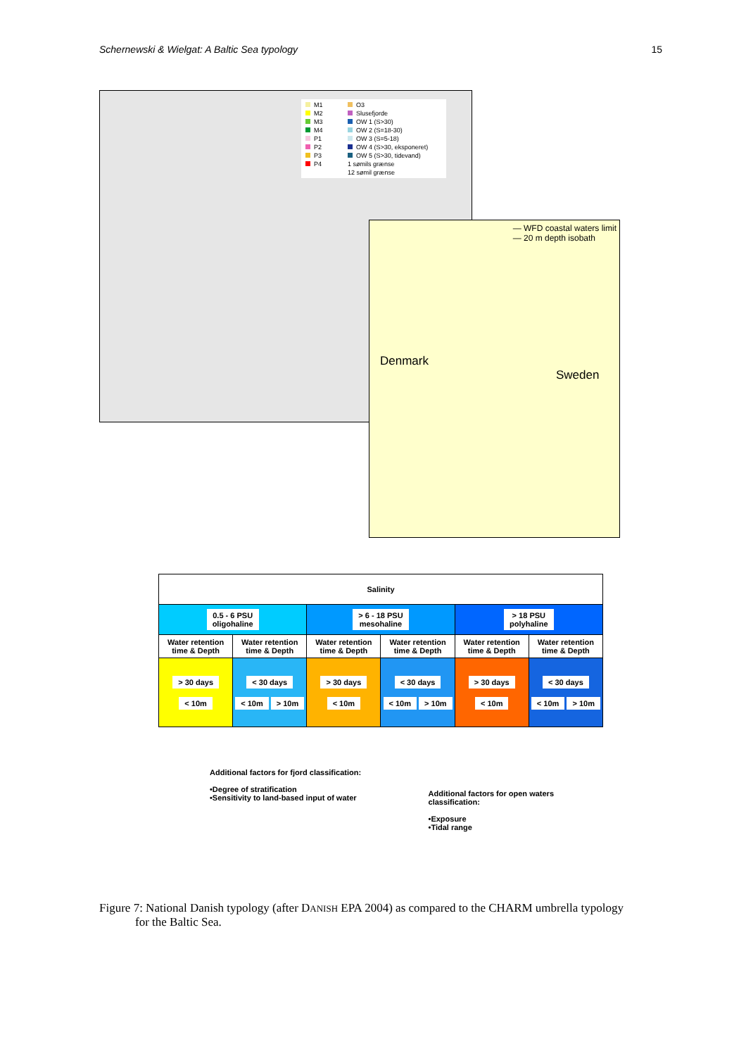Schernewski & Wielgat: A Baltic Sea typology 15
M1 O3 M2 Slusefjorde M3 OW 1 (S>30) M4 OW 2 (S=18-30) P1 OW 3 (S=5-18) P2 OW 4 (S>30, eksponeret) P3 OW 5 (S>30, tidevand) P4 1 sømils grænse 12 sømil grænse
— WFD coastal waters limit
— 20 m depth isobath
Denmark
Sweden
| Salinity | | | | | |
| 0.5 - 6 PSU oligohaline | | > 6 - 18 PSU mesohaline | | > 18 PSU polyhaline | |
| Water retention time & Depth | Water retention time & Depth | Water retention time & Depth | Water retention time & Depth | Water retention time & Depth | Water retention time & Depth |
| > 30 days < 10m | < 30 days < 10m > 10m | > 30 days < 10m | < 30 days < 10m > 10m | > 30 days < 10m | < 30 days < 10m > 10m |
Additional factors for fjord classification:
•Degree of stratification
•Sensitivity to land-based input of water
Additional factors for open waters
classification:
•Exposure
•Tidal range
Figure 7: National Danish typology (after DANISH EPA 2004) as compared to the CHARM umbrella typology
for the Baltic Sea.